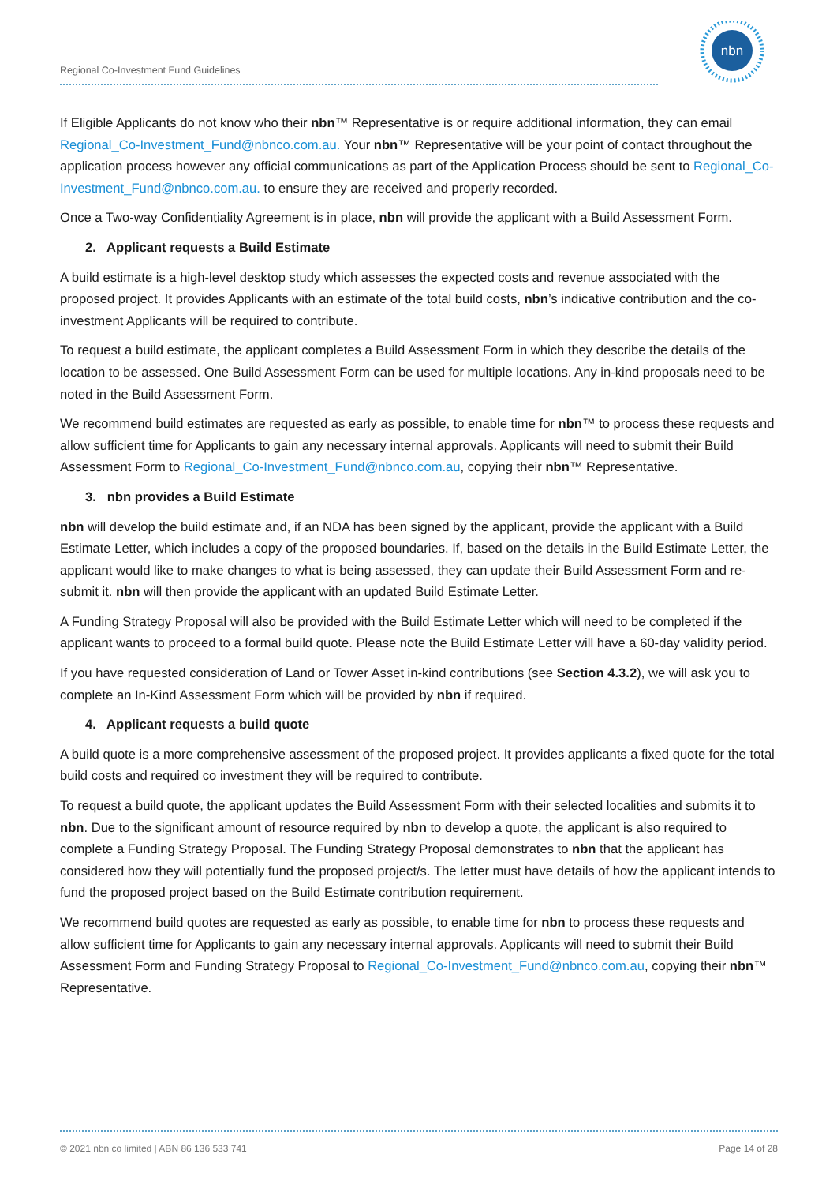Regional Co-Investment Fund Guidelines
nbn
If Eligible Applicants do not know who their nbn™ Representative is or require additional information, they can email Regional_Co-Investment_Fund@nbnco.com.au. Your nbn™ Representative will be your point of contact throughout the application process however any official communications as part of the Application Process should be sent to Regional_Co-Investment_Fund@nbnco.com.au. to ensure they are received and properly recorded.
Once a Two-way Confidentiality Agreement is in place, nbn will provide the applicant with a Build Assessment Form.
2. Applicant requests a Build Estimate
A build estimate is a high-level desktop study which assesses the expected costs and revenue associated with the proposed project. It provides Applicants with an estimate of the total build costs, nbn’s indicative contribution and the co-investment Applicants will be required to contribute.
To request a build estimate, the applicant completes a Build Assessment Form in which they describe the details of the location to be assessed. One Build Assessment Form can be used for multiple locations. Any in-kind proposals need to be noted in the Build Assessment Form.
We recommend build estimates are requested as early as possible, to enable time for nbn™ to process these requests and allow sufficient time for Applicants to gain any necessary internal approvals. Applicants will need to submit their Build Assessment Form to Regional_Co-Investment_Fund@nbnco.com.au, copying their nbn™ Representative.
3. nbn provides a Build Estimate
nbn will develop the build estimate and, if an NDA has been signed by the applicant, provide the applicant with a Build Estimate Letter, which includes a copy of the proposed boundaries. If, based on the details in the Build Estimate Letter, the applicant would like to make changes to what is being assessed, they can update their Build Assessment Form and re-submit it. nbn will then provide the applicant with an updated Build Estimate Letter.
A Funding Strategy Proposal will also be provided with the Build Estimate Letter which will need to be completed if the applicant wants to proceed to a formal build quote. Please note the Build Estimate Letter will have a 60-day validity period.
If you have requested consideration of Land or Tower Asset in-kind contributions (see Section 4.3.2), we will ask you to complete an In-Kind Assessment Form which will be provided by nbn if required.
4. Applicant requests a build quote
A build quote is a more comprehensive assessment of the proposed project. It provides applicants a fixed quote for the total build costs and required co investment they will be required to contribute.
To request a build quote, the applicant updates the Build Assessment Form with their selected localities and submits it to nbn. Due to the significant amount of resource required by nbn to develop a quote, the applicant is also required to complete a Funding Strategy Proposal. The Funding Strategy Proposal demonstrates to nbn that the applicant has considered how they will potentially fund the proposed project/s. The letter must have details of how the applicant intends to fund the proposed project based on the Build Estimate contribution requirement.
We recommend build quotes are requested as early as possible, to enable time for nbn to process these requests and allow sufficient time for Applicants to gain any necessary internal approvals. Applicants will need to submit their Build Assessment Form and Funding Strategy Proposal to Regional_Co-Investment_Fund@nbnco.com.au, copying their nbn™ Representative.
© 2021 nbn co limited | ABN 86 136 533 741 Page 14 of 28